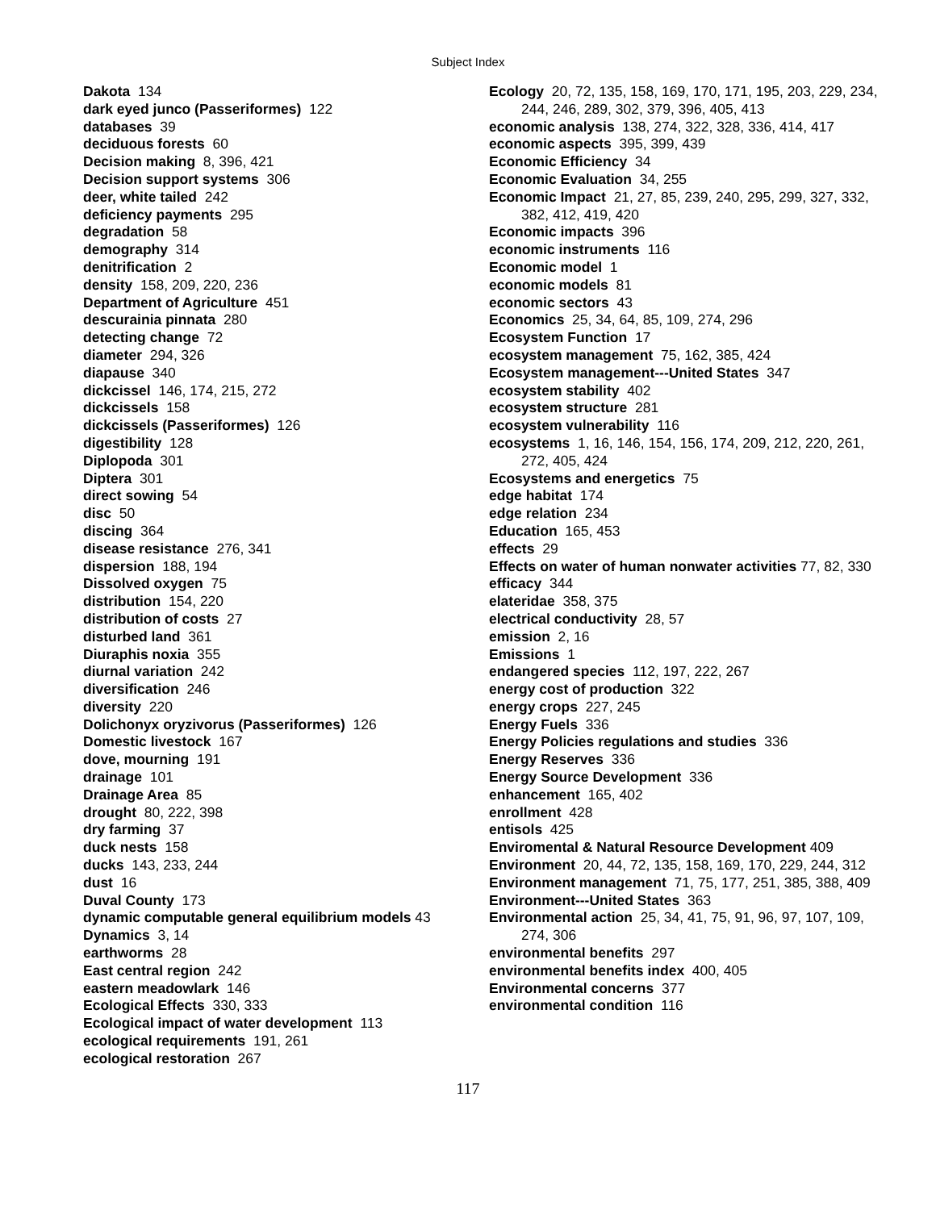Subject Index
Dakota 134
dark eyed junco (Passeriformes) 122
databases 39
deciduous forests 60
Decision making 8, 396, 421
Decision support systems 306
deer, white tailed 242
deficiency payments 295
degradation 58
demography 314
denitrification 2
density 158, 209, 220, 236
Department of Agriculture 451
descurainia pinnata 280
detecting change 72
diameter 294, 326
diapause 340
dickcissel 146, 174, 215, 272
dickcissels 158
dickcissels (Passeriformes) 126
digestibility 128
Diplopoda 301
Diptera 301
direct sowing 54
disc 50
discing 364
disease resistance 276, 341
dispersion 188, 194
Dissolved oxygen 75
distribution 154, 220
distribution of costs 27
disturbed land 361
Diuraphis noxia 355
diurnal variation 242
diversification 246
diversity 220
Dolichonyx oryzivorus (Passeriformes) 126
Domestic livestock 167
dove, mourning 191
drainage 101
Drainage Area 85
drought 80, 222, 398
dry farming 37
duck nests 158
ducks 143, 233, 244
dust 16
Duval County 173
dynamic computable general equilibrium models 43
Dynamics 3, 14
earthworms 28
East central region 242
eastern meadowlark 146
Ecological Effects 330, 333
Ecological impact of water development 113
ecological requirements 191, 261
ecological restoration 267
Ecology 20, 72, 135, 158, 169, 170, 171, 195, 203, 229, 234, 244, 246, 289, 302, 379, 396, 405, 413
economic analysis 138, 274, 322, 328, 336, 414, 417
economic aspects 395, 399, 439
Economic Efficiency 34
Economic Evaluation 34, 255
Economic Impact 21, 27, 85, 239, 240, 295, 299, 327, 332, 382, 412, 419, 420
Economic impacts 396
economic instruments 116
Economic model 1
economic models 81
economic sectors 43
Economics 25, 34, 64, 85, 109, 274, 296
Ecosystem Function 17
ecosystem management 75, 162, 385, 424
Ecosystem management---United States 347
ecosystem stability 402
ecosystem structure 281
ecosystem vulnerability 116
ecosystems 1, 16, 146, 154, 156, 174, 209, 212, 220, 261, 272, 405, 424
Ecosystems and energetics 75
edge habitat 174
edge relation 234
Education 165, 453
effects 29
Effects on water of human nonwater activities 77, 82, 330
efficacy 344
elateridae 358, 375
electrical conductivity 28, 57
emission 2, 16
Emissions 1
endangered species 112, 197, 222, 267
energy cost of production 322
energy crops 227, 245
Energy Fuels 336
Energy Policies regulations and studies 336
Energy Reserves 336
Energy Source Development 336
enhancement 165, 402
enrollment 428
entisols 425
Enviromental & Natural Resource Development 409
Environment 20, 44, 72, 135, 158, 169, 170, 229, 244, 312
Environment management 71, 75, 177, 251, 385, 388, 409
Environment---United States 363
Environmental action 25, 34, 41, 75, 91, 96, 97, 107, 109, 274, 306
environmental benefits 297
environmental benefits index 400, 405
Environmental concerns 377
environmental condition 116
117